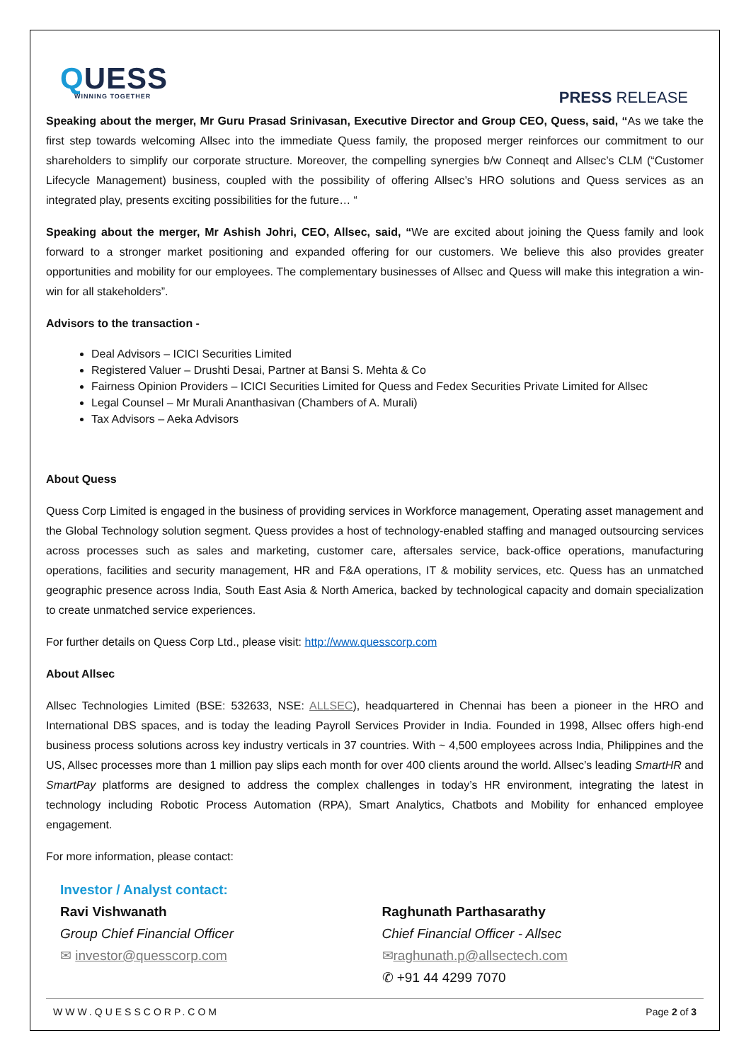QUESS
WINNING TOGETHER
PRESS RELEASE
Speaking about the merger, Mr Guru Prasad Srinivasan, Executive Director and Group CEO, Quess, said, “As we take the first step towards welcoming Allsec into the immediate Quess family, the proposed merger reinforces our commitment to our shareholders to simplify our corporate structure. Moreover, the compelling synergies b/w Conneqt and Allsec’s CLM (“Customer Lifecycle Management) business, coupled with the possibility of offering Allsec’s HRO solutions and Quess services as an integrated play, presents exciting possibilities for the future… “
Speaking about the merger, Mr Ashish Johri, CEO, Allsec, said, “We are excited about joining the Quess family and look forward to a stronger market positioning and expanded offering for our customers. We believe this also provides greater opportunities and mobility for our employees. The complementary businesses of Allsec and Quess will make this integration a win-win for all stakeholders”.
Advisors to the transaction -
Deal Advisors – ICICI Securities Limited
Registered Valuer – Drushti Desai, Partner at Bansi S. Mehta & Co
Fairness Opinion Providers – ICICI Securities Limited for Quess and Fedex Securities Private Limited for Allsec
Legal Counsel – Mr Murali Ananthasivan (Chambers of A. Murali)
Tax Advisors – Aeka Advisors
About Quess
Quess Corp Limited is engaged in the business of providing services in Workforce management, Operating asset management and the Global Technology solution segment. Quess provides a host of technology-enabled staffing and managed outsourcing services across processes such as sales and marketing, customer care, aftersales service, back-office operations, manufacturing operations, facilities and security management, HR and F&A operations, IT & mobility services, etc. Quess has an unmatched geographic presence across India, South East Asia & North America, backed by technological capacity and domain specialization to create unmatched service experiences.
For further details on Quess Corp Ltd., please visit: http://www.quesscorp.com
About Allsec
Allsec Technologies Limited (BSE: 532633, NSE: ALLSEC), headquartered in Chennai has been a pioneer in the HRO and International DBS spaces, and is today the leading Payroll Services Provider in India. Founded in 1998, Allsec offers high-end business process solutions across key industry verticals in 37 countries. With ~ 4,500 employees across India, Philippines and the US, Allsec processes more than 1 million pay slips each month for over 400 clients around the world. Allsec’s leading SmartHR and SmartPay platforms are designed to address the complex challenges in today’s HR environment, integrating the latest in technology including Robotic Process Automation (RPA), Smart Analytics, Chatbots and Mobility for enhanced employee engagement.
For more information, please contact:
Investor / Analyst contact:
Ravi Vishwanath
Group Chief Financial Officer
✉ investor@quesscorp.com
Raghunath Parthasarathy
Chief Financial Officer - Allsec
✉raghunath.p@allsectech.com
✆ +91 44 4299 7070
WWW.QUESSCORP.COM Page 2 of 3